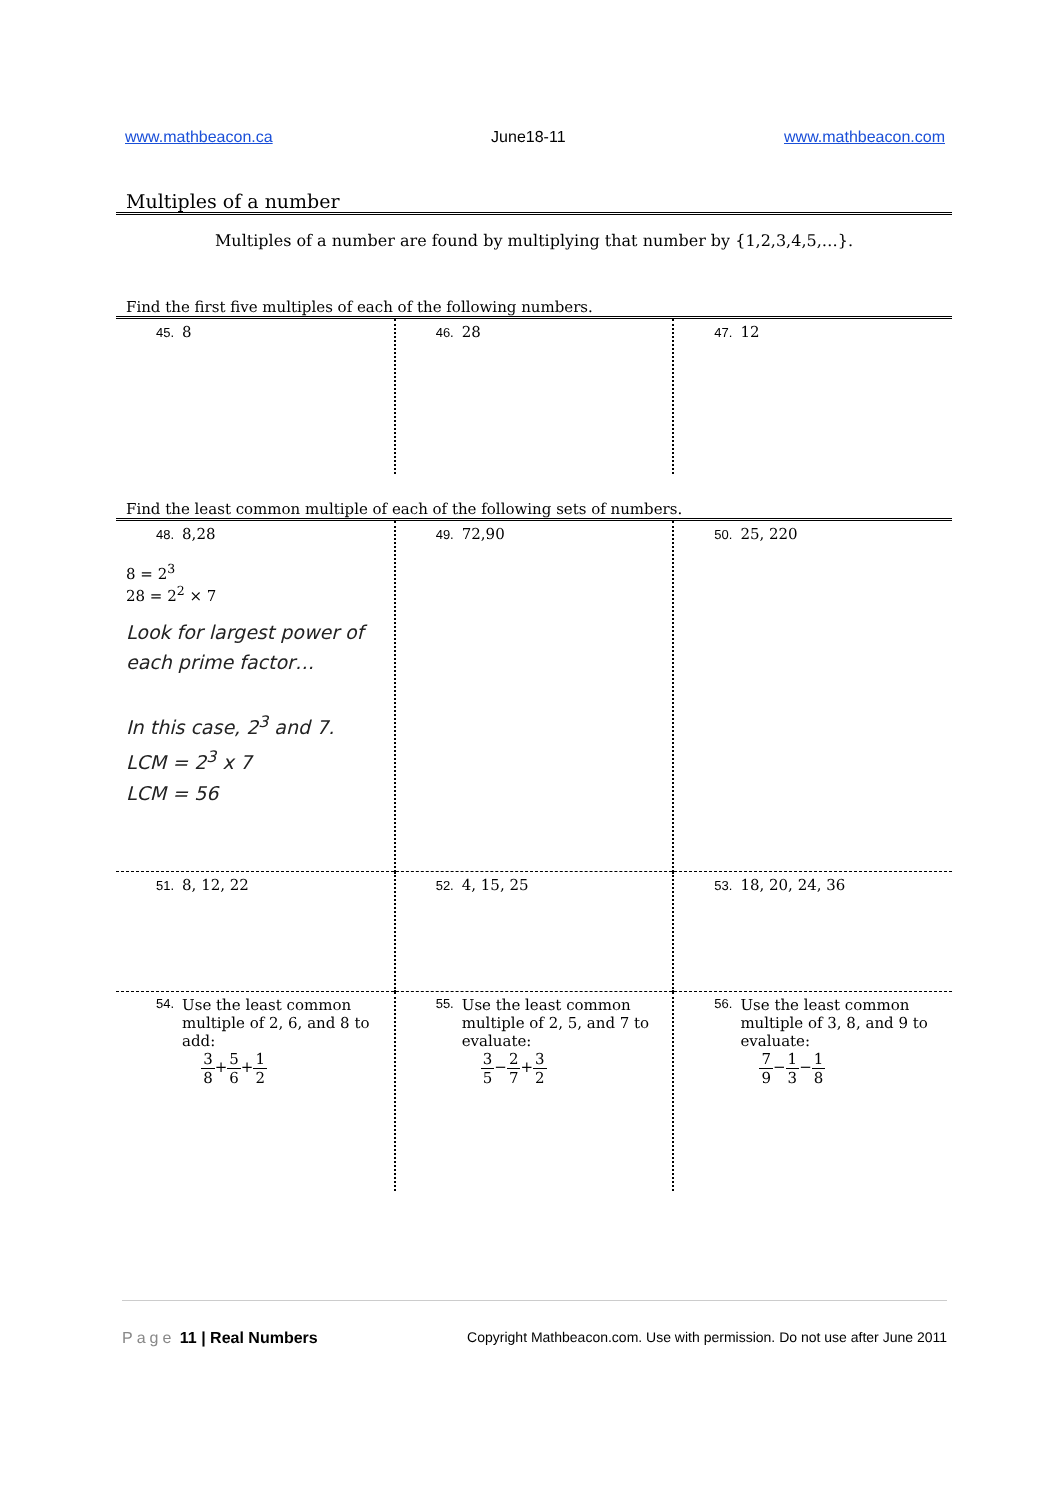www.mathbeacon.ca June18-11 www.mathbeacon.com
Multiples of a number
Multiples of a number are found by multiplying that number by {1,2,3,4,5,…}.
Find the first five multiples of each of the following numbers.
| 45. 8 | 46. 28 | 47. 12 |
Find the least common multiple of each of the following sets of numbers.
| 48. 8,28 8 = 2<sup>3</sup> 28 = 2<sup>2</sup> × 7 Look for largest power of each prime factor… In this case, 2<sup>3</sup> and 7. LCM = 2<sup>3</sup> x 7 LCM = 56 | 49. 72,90 | 50. 25, 220 |
| 51. 8, 12, 22 | 52. 4, 15, 25 | 53. 18, 20, 24, 36 |
| 54. Use the least common multiple of 2, 6, and 8 to add: 3 8 + 5 6 + 1 2 | 55. Use the least common multiple of 2, 5, and 7 to evaluate: 3 5 − 2 7 + 3 2 | 56. Use the least common multiple of 3, 8, and 9 to evaluate: 7 9 − 1 3 − 1 8 |
Page 11 | Real Numbers Copyright Mathbeacon.com. Use with permission. Do not use after June 2011